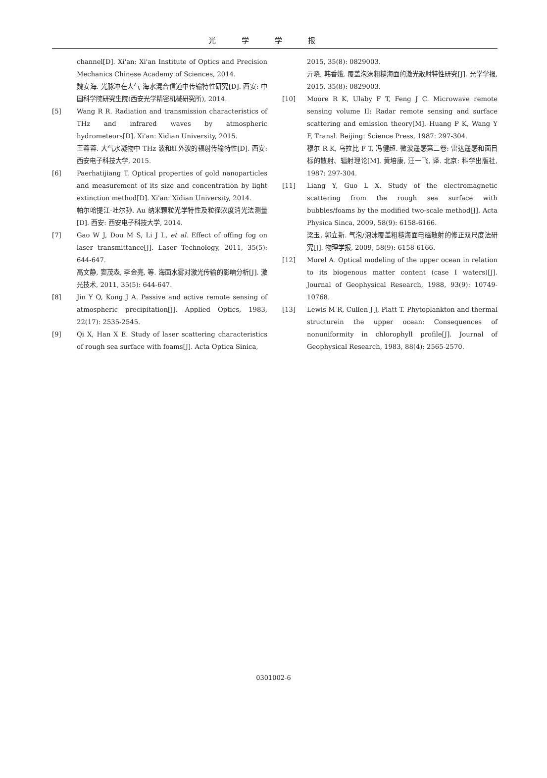光学学报
channel[D]. Xi'an: Xi'an Institute of Optics and Precision Mechanics Chinese Academy of Sciences, 2014.
魏安海. 光脉冲在大气-海水混合信道中传输特性研究[D]. 西安: 中国科学院研究生院(西安光学精密机械研究所), 2014.
[5] Wang R R. Radiation and transmission characteristics of THz and infrared waves by atmospheric hydrometeors[D]. Xi'an: Xidian University, 2015.
王蓉蓉. 大气水凝物中 THz 波和红外波的辐射传输特性[D]. 西安: 西安电子科技大学, 2015.
[6] Paerhatijiang T. Optical properties of gold nanoparticles and measurement of its size and concentration by light extinction method[D]. Xi'an: Xidian University, 2014.
帕尔哈提江·吐尔孙. Au 纳米颗粒光学特性及粒径浓度消光法测量[D]. 西安: 西安电子科技大学, 2014.
[7] Gao W J, Dou M S, Li J L, et al. Effect of offing fog on laser transmittance[J]. Laser Technology, 2011, 35(5): 644-647.
高文静, 窦茂森, 李金亮, 等. 海面水雾对激光传输的影响分析[J]. 激光技术, 2011, 35(5): 644-647.
[8] Jin Y Q, Kong J A. Passive and active remote sensing of atmospheric precipitation[J]. Applied Optics, 1983, 22(17): 2535-2545.
[9] Qi X, Han X E. Study of laser scattering characteristics of rough sea surface with foams[J]. Acta Optica Sinica,
2015, 35(8): 0829003.
亓晓, 韩香娥. 覆盖泡沫粗糙海面的激光散射特性研究[J]. 光学学报, 2015, 35(8): 0829003.
[10] Moore R K, Ulaby F T, Feng J C. Microwave remote sensing volume II: Radar remote sensing and surface scattering and emission theory[M]. Huang P K, Wang Y F, Transl. Beijing: Science Press, 1987: 297-304.
穆尔 R K, 乌拉比 F T, 冯健超. 微波遥感第二卷: 雷达遥感和面目标的散射、辐射理论[M]. 黄培康, 汪一飞, 译. 北京: 科学出版社, 1987: 297-304.
[11] Liang Y, Guo L X. Study of the electromagnetic scattering from the rough sea surface with bubbles/foams by the modified two-scale method[J]. Acta Physica Sinca, 2009, 58(9): 6158-6166.
梁玉, 郭立新. 气泡/泡沫覆盖粗糙海面电磁散射的修正双尺度法研究[J]. 物理学报, 2009, 58(9): 6158-6166.
[12] Morel A. Optical modeling of the upper ocean in relation to its biogenous matter content (case I waters)[J]. Journal of Geophysical Research, 1988, 93(9): 10749-10768.
[13] Lewis M R, Cullen J J, Platt T. Phytoplankton and thermal structurein the upper ocean: Consequences of nonuniformity in chlorophyll profile[J]. Journal of Geophysical Research, 1983, 88(4): 2565-2570.
0301002-6